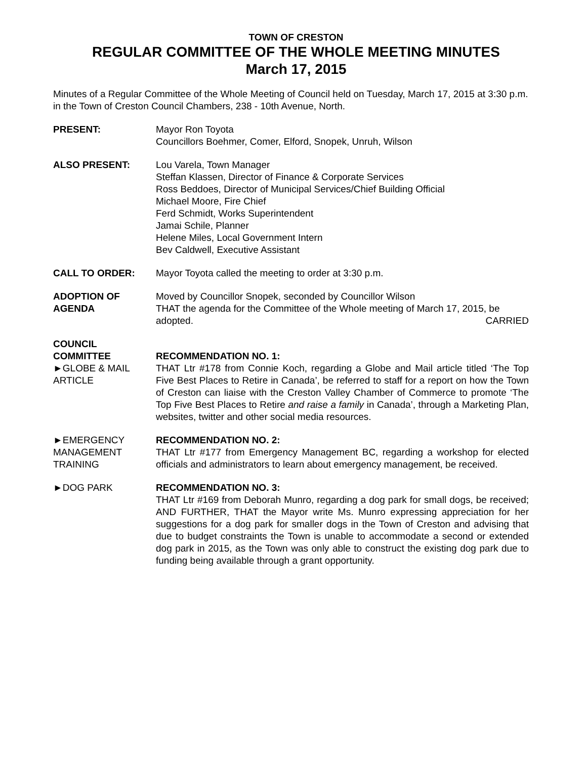TOWN OF CRESTON
REGULAR COMMITTEE OF THE WHOLE MEETING MINUTES
March 17, 2015
Minutes of a Regular Committee of the Whole Meeting of Council held on Tuesday, March 17, 2015 at 3:30 p.m. in the Town of Creston Council Chambers, 238 - 10th Avenue, North.
PRESENT: Mayor Ron Toyota
Councillors Boehmer, Comer, Elford, Snopek, Unruh, Wilson
ALSO PRESENT: Lou Varela, Town Manager
Steffan Klassen, Director of Finance & Corporate Services
Ross Beddoes, Director of Municipal Services/Chief Building Official
Michael Moore, Fire Chief
Ferd Schmidt, Works Superintendent
Jamai Schile, Planner
Helene Miles, Local Government Intern
Bev Caldwell, Executive Assistant
CALL TO ORDER: Mayor Toyota called the meeting to order at 3:30 p.m.
ADOPTION OF AGENDA
Moved by Councillor Snopek, seconded by Councillor Wilson
THAT the agenda for the Committee of the Whole meeting of March 17, 2015, be
adopted. CARRIED
COUNCIL
COMMITTEE
►GLOBE & MAIL ARTICLE
RECOMMENDATION NO. 1:
THAT Ltr #178 from Connie Koch, regarding a Globe and Mail article titled ‘The Top Five Best Places to Retire in Canada’, be referred to staff for a report on how the Town of Creston can liaise with the Creston Valley Chamber of Commerce to promote ‘The Top Five Best Places to Retire and raise a family in Canada’, through a Marketing Plan, websites, twitter and other social media resources.
►EMERGENCY MANAGEMENT TRAINING
RECOMMENDATION NO. 2:
THAT Ltr #177 from Emergency Management BC, regarding a workshop for elected officials and administrators to learn about emergency management, be received.
►DOG PARK RECOMMENDATION NO. 3:
THAT Ltr #169 from Deborah Munro, regarding a dog park for small dogs, be received; AND FURTHER, THAT the Mayor write Ms. Munro expressing appreciation for her suggestions for a dog park for smaller dogs in the Town of Creston and advising that due to budget constraints the Town is unable to accommodate a second or extended dog park in 2015, as the Town was only able to construct the existing dog park due to funding being available through a grant opportunity.